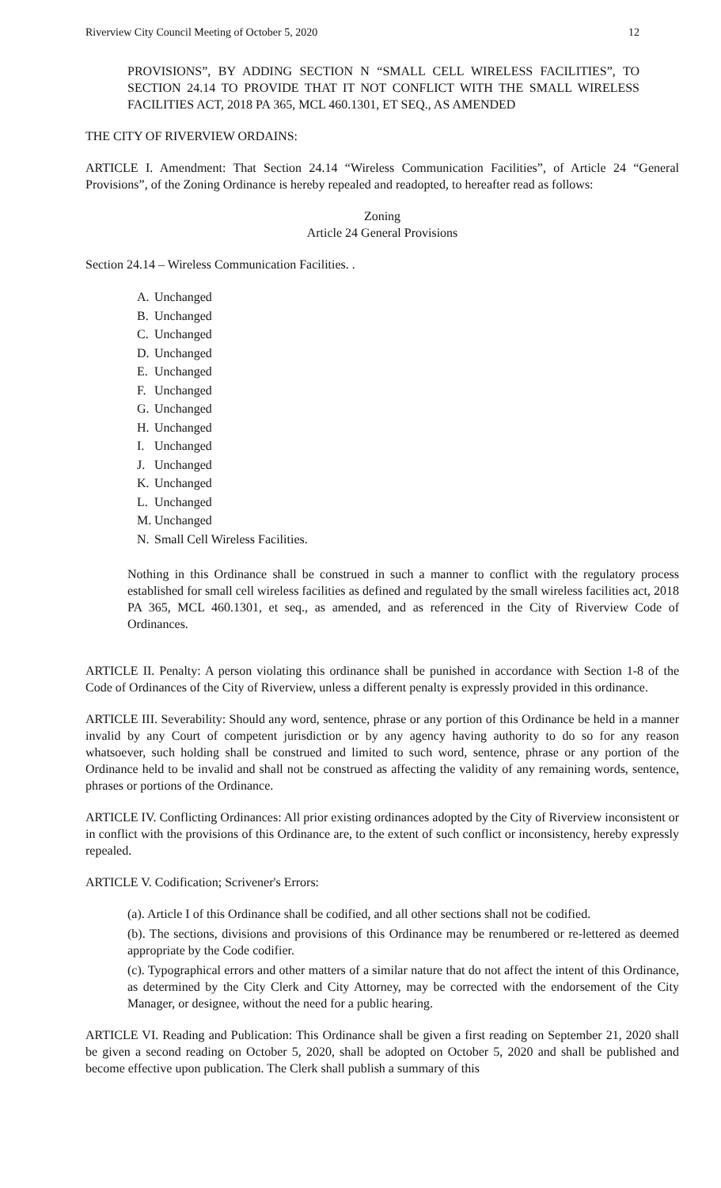Riverview City Council Meeting of October 5, 2020 12
PROVISIONS”, BY ADDING SECTION N “SMALL CELL WIRELESS FACILITIES”, TO SECTION 24.14 TO PROVIDE THAT IT NOT CONFLICT WITH THE SMALL WIRELESS FACILITIES ACT, 2018 PA 365, MCL 460.1301, ET SEQ., AS AMENDED
THE CITY OF RIVERVIEW ORDAINS:
ARTICLE I. Amendment: That Section 24.14 “Wireless Communication Facilities”, of Article 24 “General Provisions”, of the Zoning Ordinance is hereby repealed and readopted, to hereafter read as follows:
Zoning
Article 24 General Provisions
Section 24.14 – Wireless Communication Facilities. .
A. Unchanged
B. Unchanged
C. Unchanged
D. Unchanged
E. Unchanged
F. Unchanged
G. Unchanged
H. Unchanged
I. Unchanged
J. Unchanged
K. Unchanged
L. Unchanged
M. Unchanged
N. Small Cell Wireless Facilities.
Nothing in this Ordinance shall be construed in such a manner to conflict with the regulatory process established for small cell wireless facilities as defined and regulated by the small wireless facilities act, 2018 PA 365, MCL 460.1301, et seq., as amended, and as referenced in the City of Riverview Code of Ordinances.
ARTICLE II. Penalty: A person violating this ordinance shall be punished in accordance with Section 1-8 of the Code of Ordinances of the City of Riverview, unless a different penalty is expressly provided in this ordinance.
ARTICLE III. Severability: Should any word, sentence, phrase or any portion of this Ordinance be held in a manner invalid by any Court of competent jurisdiction or by any agency having authority to do so for any reason whatsoever, such holding shall be construed and limited to such word, sentence, phrase or any portion of the Ordinance held to be invalid and shall not be construed as affecting the validity of any remaining words, sentence, phrases or portions of the Ordinance.
ARTICLE IV. Conflicting Ordinances: All prior existing ordinances adopted by the City of Riverview inconsistent or in conflict with the provisions of this Ordinance are, to the extent of such conflict or inconsistency, hereby expressly repealed.
ARTICLE V. Codification; Scrivener's Errors:
(a). Article I of this Ordinance shall be codified, and all other sections shall not be codified.
(b). The sections, divisions and provisions of this Ordinance may be renumbered or re-lettered as deemed appropriate by the Code codifier.
(c). Typographical errors and other matters of a similar nature that do not affect the intent of this Ordinance, as determined by the City Clerk and City Attorney, may be corrected with the endorsement of the City Manager, or designee, without the need for a public hearing.
ARTICLE VI. Reading and Publication: This Ordinance shall be given a first reading on September 21, 2020 shall be given a second reading on October 5, 2020, shall be adopted on October 5, 2020 and shall be published and become effective upon publication. The Clerk shall publish a summary of this